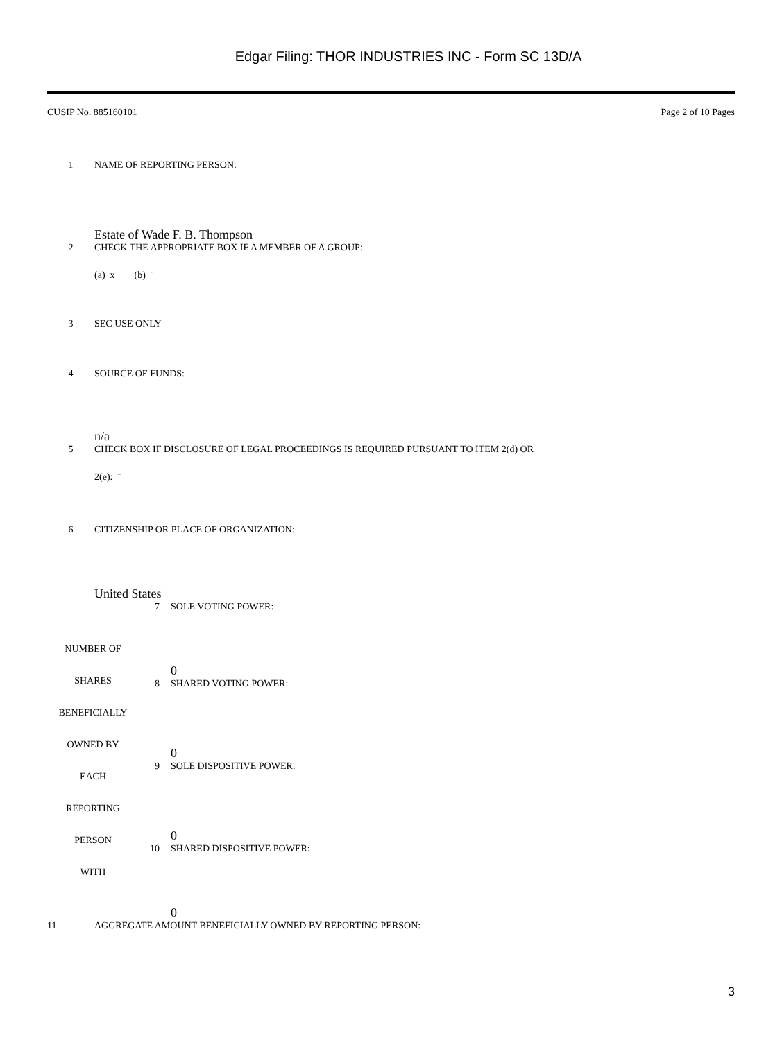Edgar Filing: THOR INDUSTRIES INC - Form SC 13D/A
CUSIP No. 885160101 Page 2 of 10 Pages
| 1 | NAME OF REPORTING PERSON: |
| | Estate of Wade F. B. Thompson |
| 2 | CHECK THE APPROPRIATE BOX IF A MEMBER OF A GROUP: |
| | (a) x (b) ¨ |
| 3 | SEC USE ONLY |
| 4 | SOURCE OF FUNDS: |
| | n/a |
| 5 | CHECK BOX IF DISCLOSURE OF LEGAL PROCEEDINGS IS REQUIRED PURSUANT TO ITEM 2(d) OR |
| | 2(e): ¨ |
| 6 | CITIZENSHIP OR PLACE OF ORGANIZATION: |
| | United States |
| NUMBER OF SHARES BENEFICIALLY OWNED BY EACH REPORTING PERSON WITH | / 7 / SOLE VOTING POWER: / / / 0 / / 8 / SHARED VOTING POWER: / / / 0 / / 9 / SOLE DISPOSITIVE POWER: / / / 0 / / 10 / SHARED DISPOSITIVE POWER: / / / 0 / |
| 11 | AGGREGATE AMOUNT BENEFICIALLY OWNED BY REPORTING PERSON: |
3